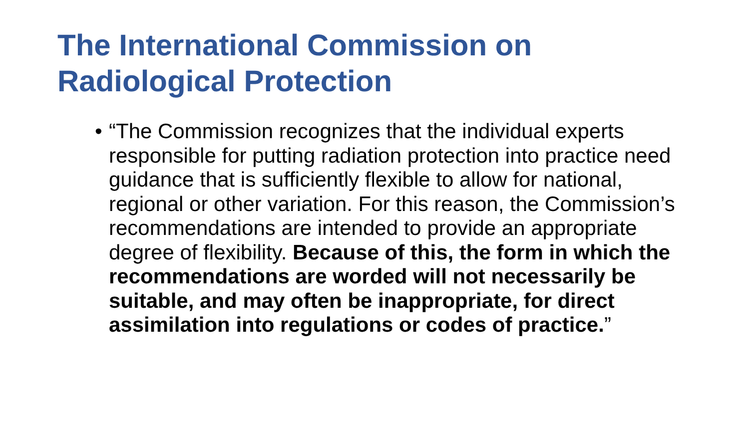The International Commission on Radiological Protection
• “The Commission recognizes that the individual experts responsible for putting radiation protection into practice need guidance that is sufficiently flexible to allow for national, regional or other variation. For this reason, the Commission’s recommendations are intended to provide an appropriate degree of flexibility. Because of this, the form in which the recommendations are worded will not necessarily be suitable, and may often be inappropriate, for direct assimilation into regulations or codes of practice.”